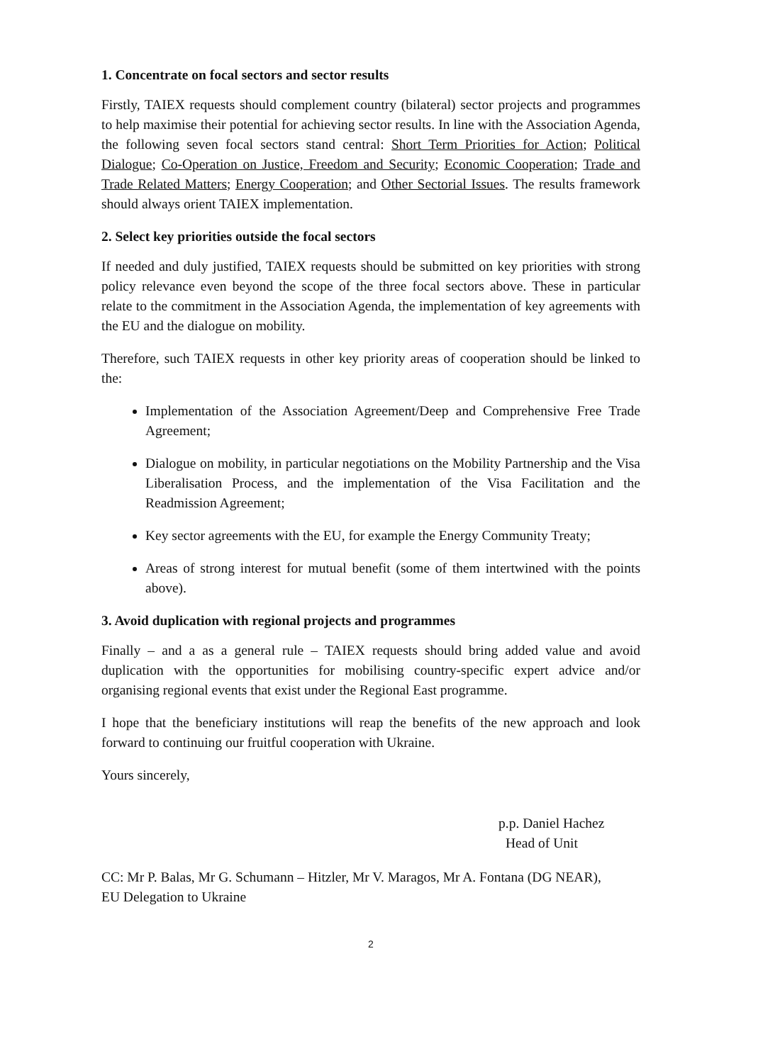1. Concentrate on focal sectors and sector results
Firstly, TAIEX requests should complement country (bilateral) sector projects and programmes to help maximise their potential for achieving sector results. In line with the Association Agenda, the following seven focal sectors stand central: Short Term Priorities for Action; Political Dialogue; Co-Operation on Justice, Freedom and Security; Economic Cooperation; Trade and Trade Related Matters; Energy Cooperation; and Other Sectorial Issues. The results framework should always orient TAIEX implementation.
2. Select key priorities outside the focal sectors
If needed and duly justified, TAIEX requests should be submitted on key priorities with strong policy relevance even beyond the scope of the three focal sectors above. These in particular relate to the commitment in the Association Agenda, the implementation of key agreements with the EU and the dialogue on mobility.
Therefore, such TAIEX requests in other key priority areas of cooperation should be linked to the:
Implementation of the Association Agreement/Deep and Comprehensive Free Trade Agreement;
Dialogue on mobility, in particular negotiations on the Mobility Partnership and the Visa Liberalisation Process, and the implementation of the Visa Facilitation and the Readmission Agreement;
Key sector agreements with the EU, for example the Energy Community Treaty;
Areas of strong interest for mutual benefit (some of them intertwined with the points above).
3. Avoid duplication with regional projects and programmes
Finally – and a as a general rule – TAIEX requests should bring added value and avoid duplication with the opportunities for mobilising country-specific expert advice and/or organising regional events that exist under the Regional East programme.
I hope that the beneficiary institutions will reap the benefits of the new approach and look forward to continuing our fruitful cooperation with Ukraine.
Yours sincerely,
p.p. Daniel Hachez
Head of Unit
CC: Mr P. Balas, Mr G. Schumann – Hitzler, Mr V. Maragos, Mr A. Fontana (DG NEAR),
EU Delegation to Ukraine
2